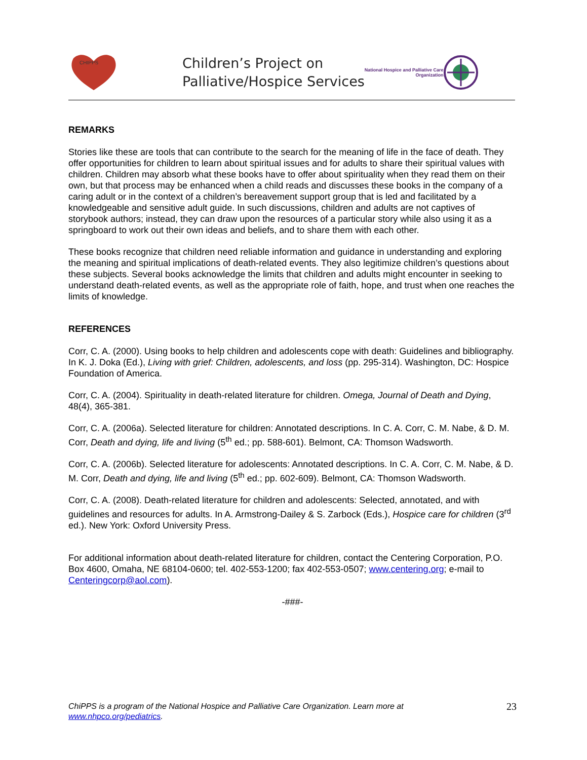CHIPPS
Children’s Project on
Palliative/Hospice Services
National Hospice and Palliative Care
Organization
REMARKS
Stories like these are tools that can contribute to the search for the meaning of life in the face of death. They offer opportunities for children to learn about spiritual issues and for adults to share their spiritual values with children. Children may absorb what these books have to offer about spirituality when they read them on their own, but that process may be enhanced when a child reads and discusses these books in the company of a caring adult or in the context of a children’s bereavement support group that is led and facilitated by a knowledgeable and sensitive adult guide. In such discussions, children and adults are not captives of storybook authors; instead, they can draw upon the resources of a particular story while also using it as a springboard to work out their own ideas and beliefs, and to share them with each other.
These books recognize that children need reliable information and guidance in understanding and exploring the meaning and spiritual implications of death-related events. They also legitimize children’s questions about these subjects. Several books acknowledge the limits that children and adults might encounter in seeking to understand death-related events, as well as the appropriate role of faith, hope, and trust when one reaches the limits of knowledge.
REFERENCES
Corr, C. A. (2000). Using books to help children and adolescents cope with death: Guidelines and bibliography. In K. J. Doka (Ed.), Living with grief: Children, adolescents, and loss (pp. 295-314). Washington, DC: Hospice Foundation of America.
Corr, C. A. (2004). Spirituality in death-related literature for children. Omega, Journal of Death and Dying, 48(4), 365-381.
Corr, C. A. (2006a). Selected literature for children: Annotated descriptions. In C. A. Corr, C. M. Nabe, & D. M. Corr, Death and dying, life and living (5<sup>th</sup> ed.; pp. 588-601). Belmont, CA: Thomson Wadsworth.
Corr, C. A. (2006b). Selected literature for adolescents: Annotated descriptions. In C. A. Corr, C. M. Nabe, & D. M. Corr, Death and dying, life and living (5<sup>th</sup> ed.; pp. 602-609). Belmont, CA: Thomson Wadsworth.
Corr, C. A. (2008). Death-related literature for children and adolescents: Selected, annotated, and with guidelines and resources for adults. In A. Armstrong-Dailey & S. Zarbock (Eds.), Hospice care for children (3<sup>rd</sup> ed.). New York: Oxford University Press.
For additional information about death-related literature for children, contact the Centering Corporation, P.O. Box 4600, Omaha, NE 68104-0600; tel. 402-553-1200; fax 402-553-0507; www.centering.org; e-mail to Centeringcorp@aol.com).
-###-
ChiPPS is a program of the National Hospice and Palliative Care Organization. Learn more at
www.nhpco.org/pediatrics.
23